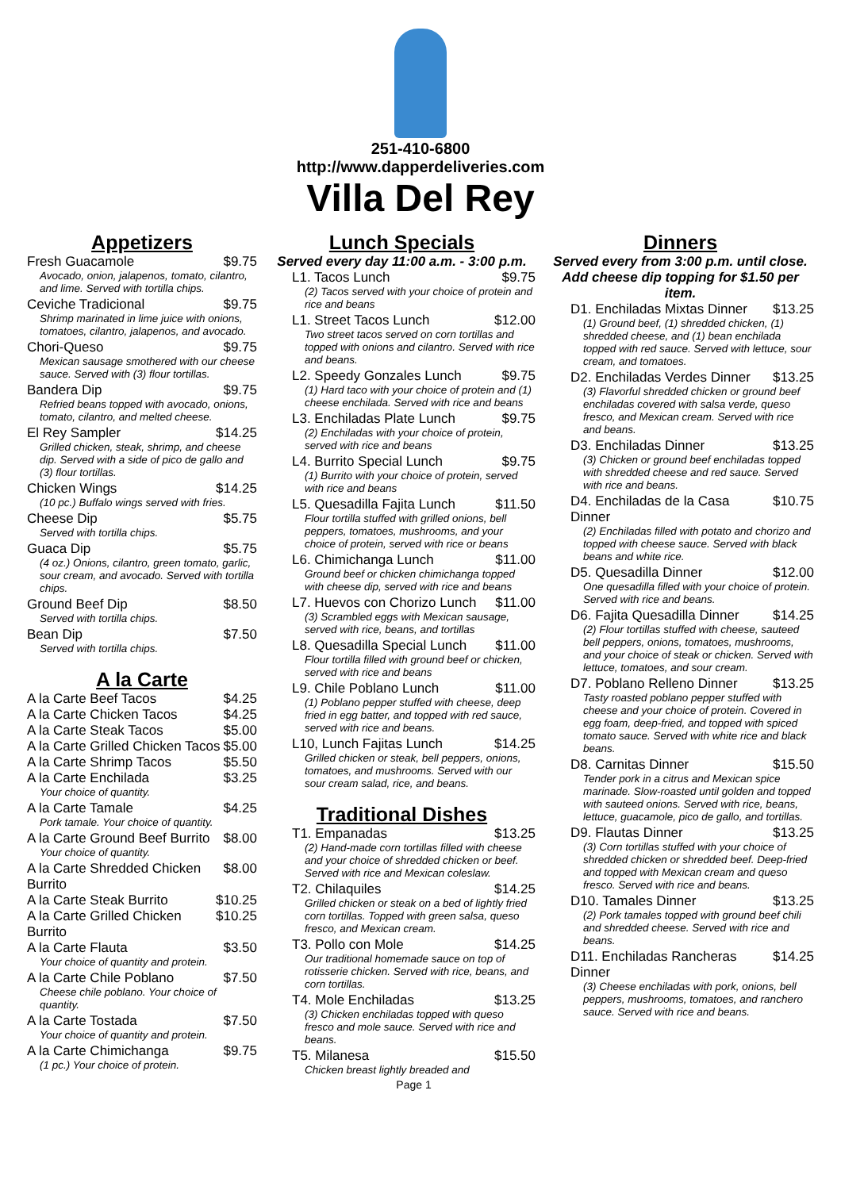251-410-6800
http://www.dapperdeliveries.com
Villa Del Rey
Appetizers
Fresh Guacamole $9.75
Avocado, onion, jalapenos, tomato, cilantro, and lime. Served with tortilla chips.
Ceviche Tradicional $9.75
Shrimp marinated in lime juice with onions, tomatoes, cilantro, jalapenos, and avocado.
Chori-Queso $9.75
Mexican sausage smothered with our cheese sauce. Served with (3) flour tortillas.
Bandera Dip $9.75
Refried beans topped with avocado, onions, tomato, cilantro, and melted cheese.
El Rey Sampler $14.25
Grilled chicken, steak, shrimp, and cheese dip. Served with a side of pico de gallo and (3) flour tortillas.
Chicken Wings $14.25
(10 pc.) Buffalo wings served with fries.
Cheese Dip $5.75
Served with tortilla chips.
Guaca Dip $5.75
(4 oz.) Onions, cilantro, green tomato, garlic, sour cream, and avocado. Served with tortilla chips.
Ground Beef Dip $8.50
Served with tortilla chips.
Bean Dip $7.50
Served with tortilla chips.
A la Carte
A la Carte Beef Tacos $4.25
A la Carte Chicken Tacos $4.25
A la Carte Steak Tacos $5.00
A la Carte Grilled Chicken Tacos $5.00
A la Carte Shrimp Tacos $5.50
A la Carte Enchilada $3.25
Your choice of quantity.
A la Carte Tamale $4.25
Pork tamale. Your choice of quantity.
A la Carte Ground Beef Burrito $8.00
Your choice of quantity.
A la Carte Shredded Chicken Burrito $8.00
A la Carte Steak Burrito $10.25
A la Carte Grilled Chicken Burrito $10.25
A la Carte Flauta $3.50
Your choice of quantity and protein.
A la Carte Chile Poblano $7.50
Cheese chile poblano. Your choice of quantity.
A la Carte Tostada $7.50
Your choice of quantity and protein.
A la Carte Chimichanga $9.75
(1 pc.) Your choice of protein.
Lunch Specials
Served every day 11:00 a.m. - 3:00 p.m.
L1. Tacos Lunch $9.75
(2) Tacos served with your choice of protein and rice and beans
L1. Street Tacos Lunch $12.00
Two street tacos served on corn tortillas and topped with onions and cilantro. Served with rice and beans.
L2. Speedy Gonzales Lunch $9.75
(1) Hard taco with your choice of protein and (1) cheese enchilada. Served with rice and beans
L3. Enchiladas Plate Lunch $9.75
(2) Enchiladas with your choice of protein, served with rice and beans
L4. Burrito Special Lunch $9.75
(1) Burrito with your choice of protein, served with rice and beans
L5. Quesadilla Fajita Lunch $11.50
Flour tortilla stuffed with grilled onions, bell peppers, tomatoes, mushrooms, and your choice of protein, served with rice or beans
L6. Chimichanga Lunch $11.00
Ground beef or chicken chimichanga topped with cheese dip, served with rice and beans
L7. Huevos con Chorizo Lunch $11.00
(3) Scrambled eggs with Mexican sausage, served with rice, beans, and tortillas
L8. Quesadilla Special Lunch $11.00
Flour tortilla filled with ground beef or chicken, served with rice and beans
L9. Chile Poblano Lunch $11.00
(1) Poblano pepper stuffed with cheese, deep fried in egg batter, and topped with red sauce, served with rice and beans.
L10, Lunch Fajitas Lunch $14.25
Grilled chicken or steak, bell peppers, onions, tomatoes, and mushrooms. Served with our sour cream salad, rice, and beans.
Traditional Dishes
T1. Empanadas $13.25
(2) Hand-made corn tortillas filled with cheese and your choice of shredded chicken or beef. Served with rice and Mexican coleslaw.
T2. Chilaquiles $14.25
Grilled chicken or steak on a bed of lightly fried corn tortillas. Topped with green salsa, queso fresco, and Mexican cream.
T3. Pollo con Mole $14.25
Our traditional homemade sauce on top of rotisserie chicken. Served with rice, beans, and corn tortillas.
T4. Mole Enchiladas $13.25
(3) Chicken enchiladas topped with queso fresco and mole sauce. Served with rice and beans.
T5. Milanesa $15.50
Chicken breast lightly breaded and
Page 1
Dinners
Served every from 3:00 p.m. until close. Add cheese dip topping for $1.50 per item.
D1. Enchiladas Mixtas Dinner $13.25
(1) Ground beef, (1) shredded chicken, (1) shredded cheese, and (1) bean enchilada topped with red sauce. Served with lettuce, sour cream, and tomatoes.
D2. Enchiladas Verdes Dinner $13.25
(3) Flavorful shredded chicken or ground beef enchiladas covered with salsa verde, queso fresco, and Mexican cream. Served with rice and beans.
D3. Enchiladas Dinner $13.25
(3) Chicken or ground beef enchiladas topped with shredded cheese and red sauce. Served with rice and beans.
D4. Enchiladas de la Casa Dinner $10.75
(2) Enchiladas filled with potato and chorizo and topped with cheese sauce. Served with black beans and white rice.
D5. Quesadilla Dinner $12.00
One quesadilla filled with your choice of protein. Served with rice and beans.
D6. Fajita Quesadilla Dinner $14.25
(2) Flour tortillas stuffed with cheese, sauteed bell peppers, onions, tomatoes, mushrooms, and your choice of steak or chicken. Served with lettuce, tomatoes, and sour cream.
D7. Poblano Relleno Dinner $13.25
Tasty roasted poblano pepper stuffed with cheese and your choice of protein. Covered in egg foam, deep-fried, and topped with spiced tomato sauce. Served with white rice and black beans.
D8. Carnitas Dinner $15.50
Tender pork in a citrus and Mexican spice marinade. Slow-roasted until golden and topped with sauteed onions. Served with rice, beans, lettuce, guacamole, pico de gallo, and tortillas.
D9. Flautas Dinner $13.25
(3) Corn tortillas stuffed with your choice of shredded chicken or shredded beef. Deep-fried and topped with Mexican cream and queso fresco. Served with rice and beans.
D10. Tamales Dinner $13.25
(2) Pork tamales topped with ground beef chili and shredded cheese. Served with rice and beans.
D11. Enchiladas Rancheras Dinner $14.25
(3) Cheese enchiladas with pork, onions, bell peppers, mushrooms, tomatoes, and ranchero sauce. Served with rice and beans.